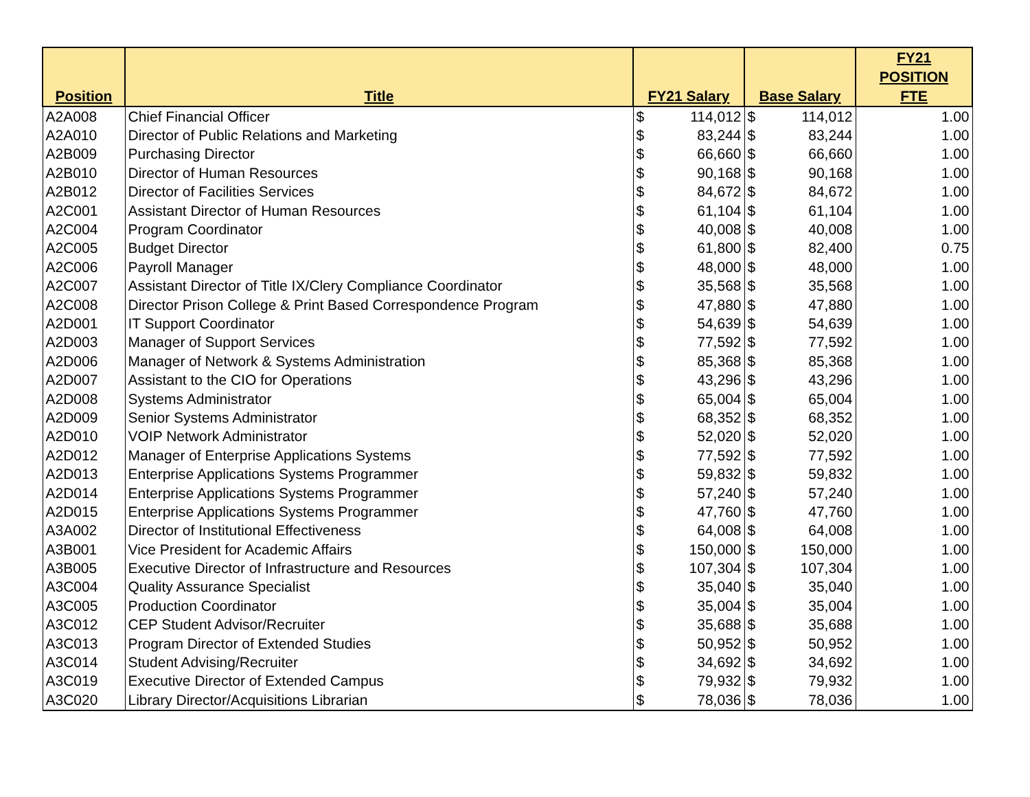| Position | Title | FY21 Salary | | Base Salary | | FY21 POSITION FTE |
| --- | --- | --- | --- | --- | --- | --- |
| A2A008 | Chief Financial Officer | $ | 114,012 | $ | 114,012 | 1.00 |
| A2A010 | Director of Public Relations and Marketing | $ | 83,244 | $ | 83,244 | 1.00 |
| A2B009 | Purchasing Director | $ | 66,660 | $ | 66,660 | 1.00 |
| A2B010 | Director of Human Resources | $ | 90,168 | $ | 90,168 | 1.00 |
| A2B012 | Director of Facilities Services | $ | 84,672 | $ | 84,672 | 1.00 |
| A2C001 | Assistant Director of Human Resources | $ | 61,104 | $ | 61,104 | 1.00 |
| A2C004 | Program Coordinator | $ | 40,008 | $ | 40,008 | 1.00 |
| A2C005 | Budget Director | $ | 61,800 | $ | 82,400 | 0.75 |
| A2C006 | Payroll Manager | $ | 48,000 | $ | 48,000 | 1.00 |
| A2C007 | Assistant Director of Title IX/Clery Compliance Coordinator | $ | 35,568 | $ | 35,568 | 1.00 |
| A2C008 | Director Prison College & Print Based Correspondence Program | $ | 47,880 | $ | 47,880 | 1.00 |
| A2D001 | IT Support Coordinator | $ | 54,639 | $ | 54,639 | 1.00 |
| A2D003 | Manager of Support Services | $ | 77,592 | $ | 77,592 | 1.00 |
| A2D006 | Manager of Network & Systems Administration | $ | 85,368 | $ | 85,368 | 1.00 |
| A2D007 | Assistant to the CIO for Operations | $ | 43,296 | $ | 43,296 | 1.00 |
| A2D008 | Systems Administrator | $ | 65,004 | $ | 65,004 | 1.00 |
| A2D009 | Senior Systems Administrator | $ | 68,352 | $ | 68,352 | 1.00 |
| A2D010 | VOIP Network Administrator | $ | 52,020 | $ | 52,020 | 1.00 |
| A2D012 | Manager of Enterprise Applications Systems | $ | 77,592 | $ | 77,592 | 1.00 |
| A2D013 | Enterprise Applications Systems Programmer | $ | 59,832 | $ | 59,832 | 1.00 |
| A2D014 | Enterprise Applications Systems Programmer | $ | 57,240 | $ | 57,240 | 1.00 |
| A2D015 | Enterprise Applications Systems Programmer | $ | 47,760 | $ | 47,760 | 1.00 |
| A3A002 | Director of Institutional Effectiveness | $ | 64,008 | $ | 64,008 | 1.00 |
| A3B001 | Vice President for Academic Affairs | $ | 150,000 | $ | 150,000 | 1.00 |
| A3B005 | Executive Director of Infrastructure and Resources | $ | 107,304 | $ | 107,304 | 1.00 |
| A3C004 | Quality Assurance Specialist | $ | 35,040 | $ | 35,040 | 1.00 |
| A3C005 | Production Coordinator | $ | 35,004 | $ | 35,004 | 1.00 |
| A3C012 | CEP Student Advisor/Recruiter | $ | 35,688 | $ | 35,688 | 1.00 |
| A3C013 | Program Director of Extended Studies | $ | 50,952 | $ | 50,952 | 1.00 |
| A3C014 | Student Advising/Recruiter | $ | 34,692 | $ | 34,692 | 1.00 |
| A3C019 | Executive Director of Extended Campus | $ | 79,932 | $ | 79,932 | 1.00 |
| A3C020 | Library Director/Acquisitions Librarian | $ | 78,036 | $ | 78,036 | 1.00 |